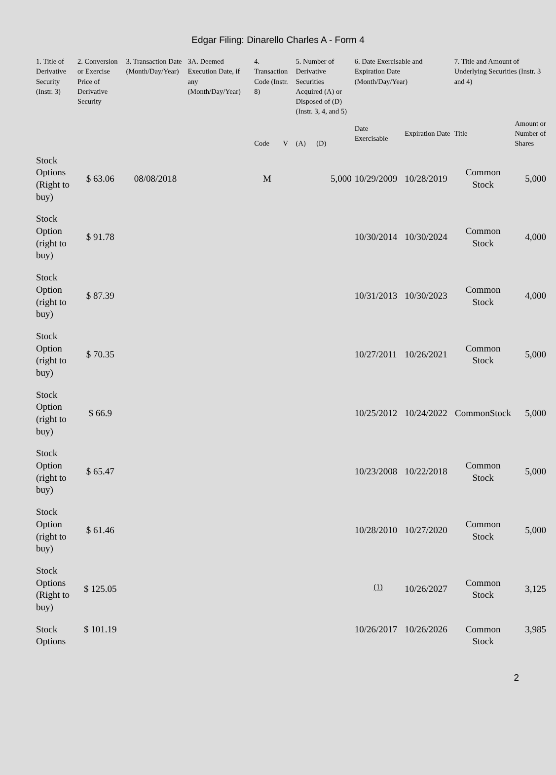Edgar Filing: Dinarello Charles A - Form 4
| 1. Title of Derivative Security (Instr. 3) | 2. Conversion or Exercise Price of Derivative Security | 3. Transaction Date (Month/Day/Year) | 3A. Deemed Execution Date, if any (Month/Day/Year) | 4. Transaction Code (Instr. 8) | | 5. Number of Derivative Securities Acquired (A) or Disposed of (D) (Instr. 3, 4, and 5) | | 6. Date Exercisable and Expiration Date (Month/Day/Year) | | 7. Title and Amount of Underlying Securities (Instr. 3 and 4) | |
| --- | --- | --- | --- | --- | --- | --- | --- | --- | --- | --- | --- |
| | | | | Code | V | (A) | (D) | Date Exercisable | Expiration Date | Title | Amount or Number of Shares |
| Stock Options (Right to buy) | $ 63.06 | 08/08/2018 | | M | | | 5,000 | 10/29/2009 | 10/28/2019 | Common Stock | 5,000 |
| Stock Option (right to buy) | $ 91.78 | | | | | | | 10/30/2014 | 10/30/2024 | Common Stock | 4,000 |
| Stock Option (right to buy) | $ 87.39 | | | | | | | 10/31/2013 | 10/30/2023 | Common Stock | 4,000 |
| Stock Option (right to buy) | $ 70.35 | | | | | | | 10/27/2011 | 10/26/2021 | Common Stock | 5,000 |
| Stock Option (right to buy) | $ 66.9 | | | | | | | 10/25/2012 | 10/24/2022 | CommonStock | 5,000 |
| Stock Option (right to buy) | $ 65.47 | | | | | | | 10/23/2008 | 10/22/2018 | Common Stock | 5,000 |
| Stock Option (right to buy) | $ 61.46 | | | | | | | 10/28/2010 | 10/27/2020 | Common Stock | 5,000 |
| Stock Options (Right to buy) | $ 125.05 | | | | | | | <sup>(1)</sup> | 10/26/2027 | Common Stock | 3,125 |
| Stock Options | $ 101.19 | | | | | | | 10/26/2017 | 10/26/2026 | Common Stock | 3,985 |
2